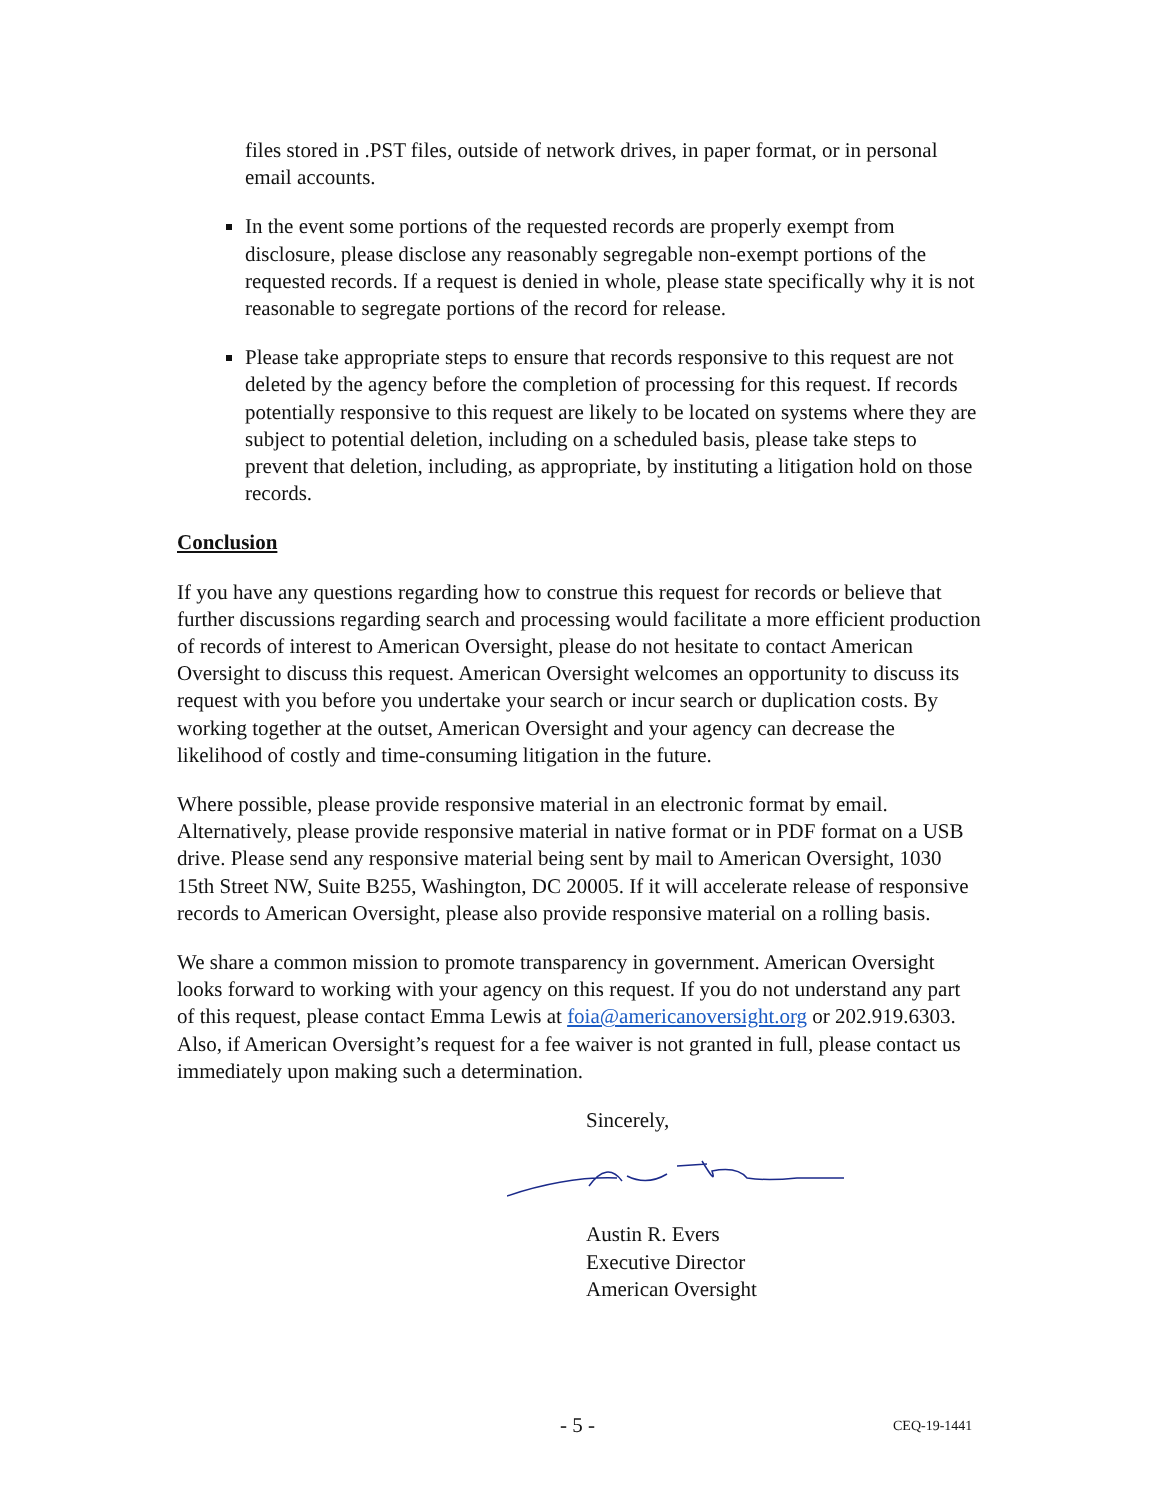files stored in .PST files, outside of network drives, in paper format, or in personal email accounts.
In the event some portions of the requested records are properly exempt from disclosure, please disclose any reasonably segregable non-exempt portions of the requested records. If a request is denied in whole, please state specifically why it is not reasonable to segregate portions of the record for release.
Please take appropriate steps to ensure that records responsive to this request are not deleted by the agency before the completion of processing for this request. If records potentially responsive to this request are likely to be located on systems where they are subject to potential deletion, including on a scheduled basis, please take steps to prevent that deletion, including, as appropriate, by instituting a litigation hold on those records.
Conclusion
If you have any questions regarding how to construe this request for records or believe that further discussions regarding search and processing would facilitate a more efficient production of records of interest to American Oversight, please do not hesitate to contact American Oversight to discuss this request. American Oversight welcomes an opportunity to discuss its request with you before you undertake your search or incur search or duplication costs. By working together at the outset, American Oversight and your agency can decrease the likelihood of costly and time-consuming litigation in the future.
Where possible, please provide responsive material in an electronic format by email. Alternatively, please provide responsive material in native format or in PDF format on a USB drive. Please send any responsive material being sent by mail to American Oversight, 1030 15th Street NW, Suite B255, Washington, DC 20005. If it will accelerate release of responsive records to American Oversight, please also provide responsive material on a rolling basis.
We share a common mission to promote transparency in government. American Oversight looks forward to working with your agency on this request. If you do not understand any part of this request, please contact Emma Lewis at foia@americanoversight.org or 202.919.6303. Also, if American Oversight’s request for a fee waiver is not granted in full, please contact us immediately upon making such a determination.
Sincerely,
Austin R. Evers
Executive Director
American Oversight
- 5 - CEQ-19-1441